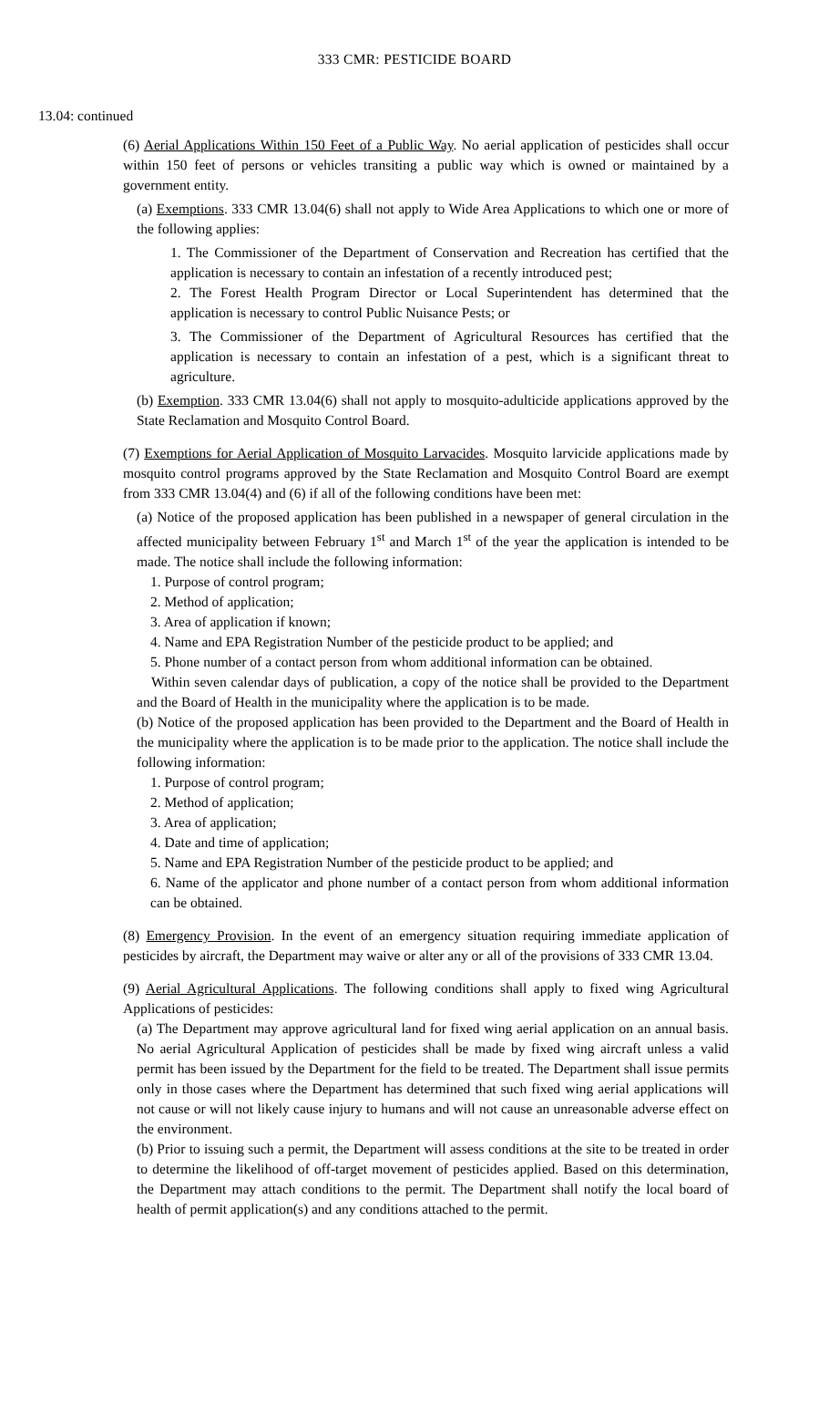333 CMR: PESTICIDE BOARD
13.04: continued
(6) Aerial Applications Within 150 Feet of a Public Way. No aerial application of pesticides shall occur within 150 feet of persons or vehicles transiting a public way which is owned or maintained by a government entity.
(a) Exemptions. 333 CMR 13.04(6) shall not apply to Wide Area Applications to which one or more of the following applies:
1. The Commissioner of the Department of Conservation and Recreation has certified that the application is necessary to contain an infestation of a recently introduced pest;
2. The Forest Health Program Director or Local Superintendent has determined that the application is necessary to control Public Nuisance Pests; or
3. The Commissioner of the Department of Agricultural Resources has certified that the application is necessary to contain an infestation of a pest, which is a significant threat to agriculture.
(b) Exemption. 333 CMR 13.04(6) shall not apply to mosquito-adulticide applications approved by the State Reclamation and Mosquito Control Board.
(7) Exemptions for Aerial Application of Mosquito Larvacides. Mosquito larvicide applications made by mosquito control programs approved by the State Reclamation and Mosquito Control Board are exempt from 333 CMR 13.04(4) and (6) if all of the following conditions have been met:
(a) Notice of the proposed application has been published in a newspaper of general circulation in the affected municipality between February 1<sup>st</sup> and March 1<sup>st</sup> of the year the application is intended to be made. The notice shall include the following information:
1. Purpose of control program;
2. Method of application;
3. Area of application if known;
4. Name and EPA Registration Number of the pesticide product to be applied; and
5. Phone number of a contact person from whom additional information can be obtained.
Within seven calendar days of publication, a copy of the notice shall be provided to the Department and the Board of Health in the municipality where the application is to be made.
(b) Notice of the proposed application has been provided to the Department and the Board of Health in the municipality where the application is to be made prior to the application. The notice shall include the following information:
1. Purpose of control program;
2. Method of application;
3. Area of application;
4. Date and time of application;
5. Name and EPA Registration Number of the pesticide product to be applied; and
6. Name of the applicator and phone number of a contact person from whom additional information can be obtained.
(8) Emergency Provision. In the event of an emergency situation requiring immediate application of pesticides by aircraft, the Department may waive or alter any or all of the provisions of 333 CMR 13.04.
(9) Aerial Agricultural Applications. The following conditions shall apply to fixed wing Agricultural Applications of pesticides:
(a) The Department may approve agricultural land for fixed wing aerial application on an annual basis. No aerial Agricultural Application of pesticides shall be made by fixed wing aircraft unless a valid permit has been issued by the Department for the field to be treated. The Department shall issue permits only in those cases where the Department has determined that such fixed wing aerial applications will not cause or will not likely cause injury to humans and will not cause an unreasonable adverse effect on the environment.
(b) Prior to issuing such a permit, the Department will assess conditions at the site to be treated in order to determine the likelihood of off-target movement of pesticides applied. Based on this determination, the Department may attach conditions to the permit. The Department shall notify the local board of health of permit application(s) and any conditions attached to the permit.